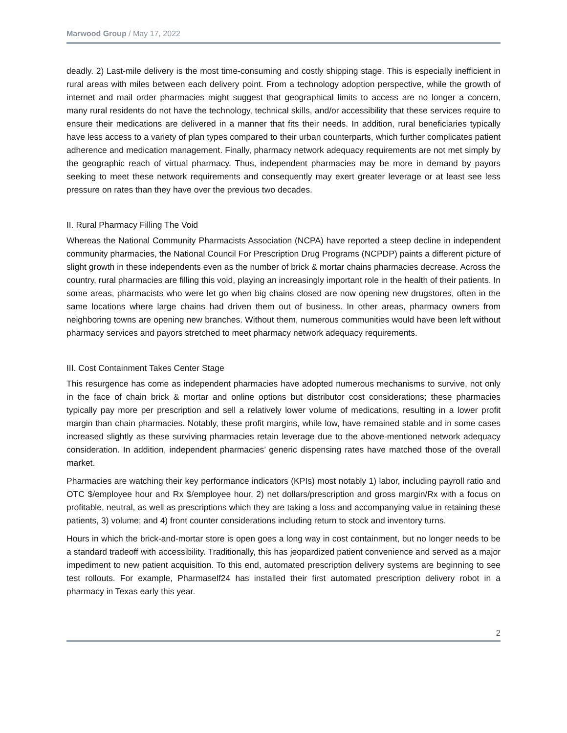Marwood Group / May 17, 2022
deadly. 2) Last-mile delivery is the most time-consuming and costly shipping stage. This is especially inefficient in rural areas with miles between each delivery point. From a technology adoption perspective, while the growth of internet and mail order pharmacies might suggest that geographical limits to access are no longer a concern, many rural residents do not have the technology, technical skills, and/or accessibility that these services require to ensure their medications are delivered in a manner that fits their needs. In addition, rural beneficiaries typically have less access to a variety of plan types compared to their urban counterparts, which further complicates patient adherence and medication management. Finally, pharmacy network adequacy requirements are not met simply by the geographic reach of virtual pharmacy. Thus, independent pharmacies may be more in demand by payors seeking to meet these network requirements and consequently may exert greater leverage or at least see less pressure on rates than they have over the previous two decades.
II. Rural Pharmacy Filling The Void
Whereas the National Community Pharmacists Association (NCPA) have reported a steep decline in independent community pharmacies, the National Council For Prescription Drug Programs (NCPDP) paints a different picture of slight growth in these independents even as the number of brick & mortar chains pharmacies decrease. Across the country, rural pharmacies are filling this void, playing an increasingly important role in the health of their patients. In some areas, pharmacists who were let go when big chains closed are now opening new drugstores, often in the same locations where large chains had driven them out of business. In other areas, pharmacy owners from neighboring towns are opening new branches. Without them, numerous communities would have been left without pharmacy services and payors stretched to meet pharmacy network adequacy requirements.
III. Cost Containment Takes Center Stage
This resurgence has come as independent pharmacies have adopted numerous mechanisms to survive, not only in the face of chain brick & mortar and online options but distributor cost considerations; these pharmacies typically pay more per prescription and sell a relatively lower volume of medications, resulting in a lower profit margin than chain pharmacies. Notably, these profit margins, while low, have remained stable and in some cases increased slightly as these surviving pharmacies retain leverage due to the above-mentioned network adequacy consideration. In addition, independent pharmacies’ generic dispensing rates have matched those of the overall market.
Pharmacies are watching their key performance indicators (KPIs) most notably 1) labor, including payroll ratio and OTC $/employee hour and Rx $/employee hour, 2) net dollars/prescription and gross margin/Rx with a focus on profitable, neutral, as well as prescriptions which they are taking a loss and accompanying value in retaining these patients, 3) volume; and 4) front counter considerations including return to stock and inventory turns.
Hours in which the brick-and-mortar store is open goes a long way in cost containment, but no longer needs to be a standard tradeoff with accessibility. Traditionally, this has jeopardized patient convenience and served as a major impediment to new patient acquisition. To this end, automated prescription delivery systems are beginning to see test rollouts. For example, Pharmaself24 has installed their first automated prescription delivery robot in a pharmacy in Texas early this year.
2